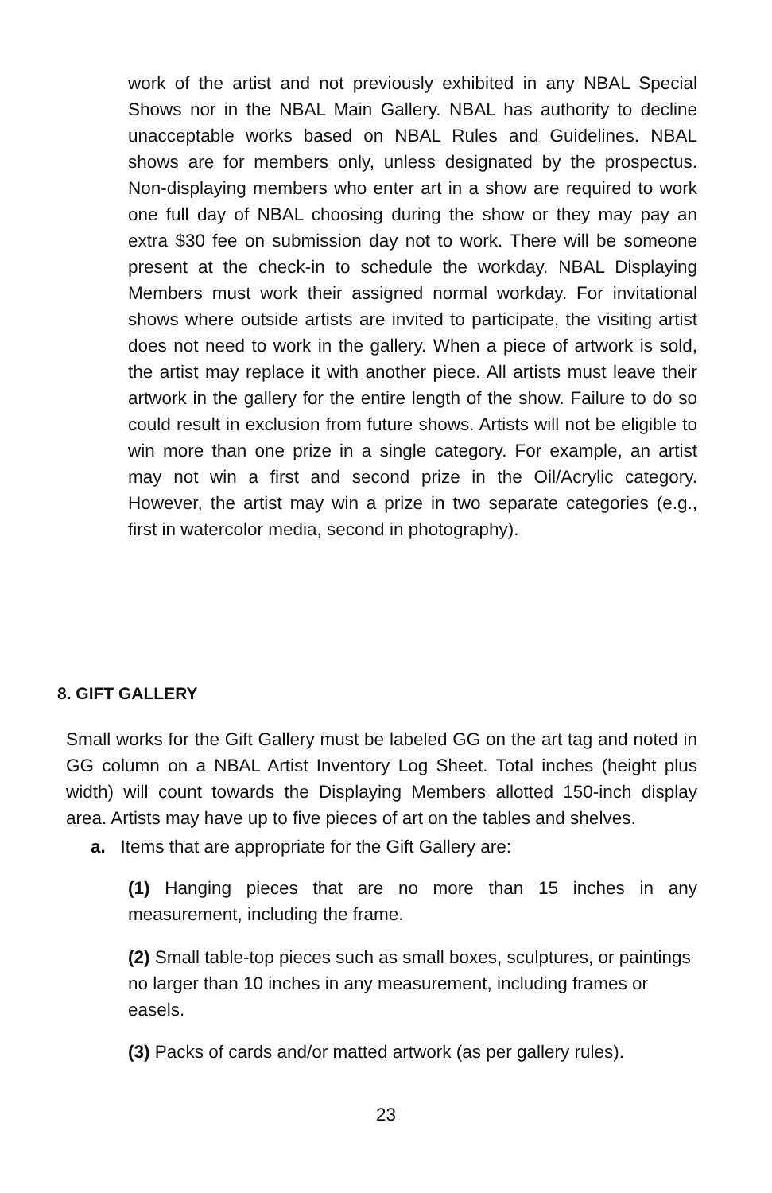work of the artist and not previously exhibited in any NBAL Special Shows nor in the NBAL Main Gallery. NBAL has authority to decline unacceptable works based on NBAL Rules and Guidelines. NBAL shows are for members only, unless designated by the prospectus. Non-displaying members who enter art in a show are required to work one full day of NBAL choosing during the show or they may pay an extra $30 fee on submission day not to work. There will be someone present at the check-in to schedule the workday. NBAL Displaying Members must work their assigned normal workday. For invitational shows where outside artists are invited to participate, the visiting artist does not need to work in the gallery. When a piece of artwork is sold, the artist may replace it with another piece. All artists must leave their artwork in the gallery for the entire length of the show. Failure to do so could result in exclusion from future shows. Artists will not be eligible to win more than one prize in a single category. For example, an artist may not win a first and second prize in the Oil/Acrylic category. However, the artist may win a prize in two separate categories (e.g., first in watercolor media, second in photography).
8. GIFT GALLERY
Small works for the Gift Gallery must be labeled GG on the art tag and noted in GG column on a NBAL Artist Inventory Log Sheet. Total inches (height plus width) will count towards the Displaying Members allotted 150-inch display area. Artists may have up to five pieces of art on the tables and shelves.
a. Items that are appropriate for the Gift Gallery are:
(1) Hanging pieces that are no more than 15 inches in any measurement, including the frame.
(2) Small table-top pieces such as small boxes, sculptures, or paintings no larger than 10 inches in any measurement, including frames or easels.
(3) Packs of cards and/or matted artwork (as per gallery rules).
23